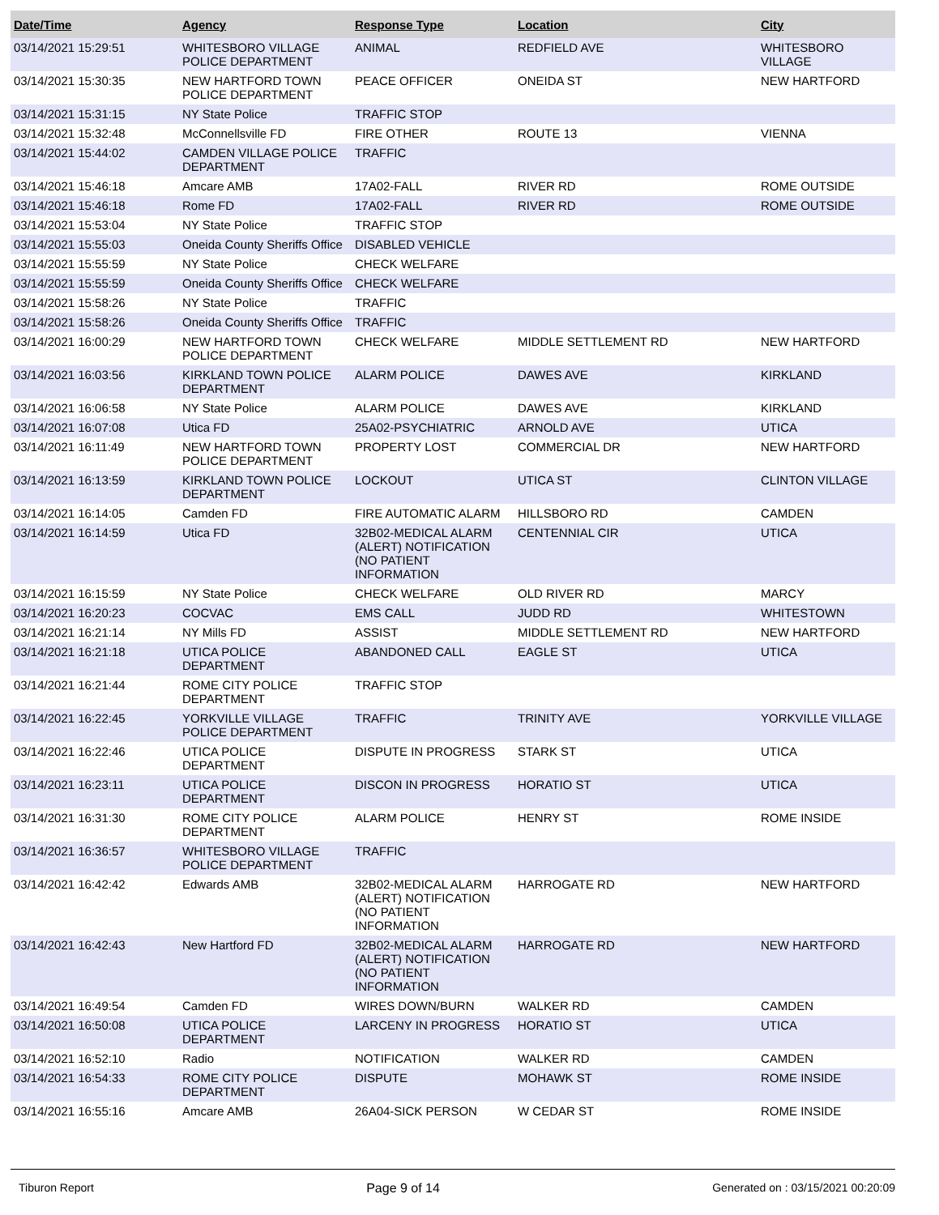| Date/Time | Agency | Response Type | Location | City |
| --- | --- | --- | --- | --- |
| 03/14/2021 15:29:51 | WHITESBORO VILLAGE POLICE DEPARTMENT | ANIMAL | REDFIELD AVE | WHITESBORO VILLAGE |
| 03/14/2021 15:30:35 | NEW HARTFORD TOWN POLICE DEPARTMENT | PEACE OFFICER | ONEIDA ST | NEW HARTFORD |
| 03/14/2021 15:31:15 | NY State Police | TRAFFIC STOP | | |
| 03/14/2021 15:32:48 | McConnellsville FD | FIRE OTHER | ROUTE 13 | VIENNA |
| 03/14/2021 15:44:02 | CAMDEN VILLAGE POLICE DEPARTMENT | TRAFFIC | | |
| 03/14/2021 15:46:18 | Amcare AMB | 17A02-FALL | RIVER RD | ROME OUTSIDE |
| 03/14/2021 15:46:18 | Rome FD | 17A02-FALL | RIVER RD | ROME OUTSIDE |
| 03/14/2021 15:53:04 | NY State Police | TRAFFIC STOP | | |
| 03/14/2021 15:55:03 | Oneida County Sheriffs Office | DISABLED VEHICLE | | |
| 03/14/2021 15:55:59 | NY State Police | CHECK WELFARE | | |
| 03/14/2021 15:55:59 | Oneida County Sheriffs Office | CHECK WELFARE | | |
| 03/14/2021 15:58:26 | NY State Police | TRAFFIC | | |
| 03/14/2021 15:58:26 | Oneida County Sheriffs Office | TRAFFIC | | |
| 03/14/2021 16:00:29 | NEW HARTFORD TOWN POLICE DEPARTMENT | CHECK WELFARE | MIDDLE SETTLEMENT RD | NEW HARTFORD |
| 03/14/2021 16:03:56 | KIRKLAND TOWN POLICE DEPARTMENT | ALARM POLICE | DAWES AVE | KIRKLAND |
| 03/14/2021 16:06:58 | NY State Police | ALARM POLICE | DAWES AVE | KIRKLAND |
| 03/14/2021 16:07:08 | Utica FD | 25A02-PSYCHIATRIC | ARNOLD AVE | UTICA |
| 03/14/2021 16:11:49 | NEW HARTFORD TOWN POLICE DEPARTMENT | PROPERTY LOST | COMMERCIAL DR | NEW HARTFORD |
| 03/14/2021 16:13:59 | KIRKLAND TOWN POLICE DEPARTMENT | LOCKOUT | UTICA ST | CLINTON VILLAGE |
| 03/14/2021 16:14:05 | Camden FD | FIRE AUTOMATIC ALARM | HILLSBORO RD | CAMDEN |
| 03/14/2021 16:14:59 | Utica FD | 32B02-MEDICAL ALARM (ALERT) NOTIFICATION (NO PATIENT INFORMATION | CENTENNIAL CIR | UTICA |
| 03/14/2021 16:15:59 | NY State Police | CHECK WELFARE | OLD RIVER RD | MARCY |
| 03/14/2021 16:20:23 | COCVAC | EMS CALL | JUDD RD | WHITESTOWN |
| 03/14/2021 16:21:14 | NY Mills FD | ASSIST | MIDDLE SETTLEMENT RD | NEW HARTFORD |
| 03/14/2021 16:21:18 | UTICA POLICE DEPARTMENT | ABANDONED CALL | EAGLE ST | UTICA |
| 03/14/2021 16:21:44 | ROME CITY POLICE DEPARTMENT | TRAFFIC STOP | | |
| 03/14/2021 16:22:45 | YORKVILLE VILLAGE POLICE DEPARTMENT | TRAFFIC | TRINITY AVE | YORKVILLE VILLAGE |
| 03/14/2021 16:22:46 | UTICA POLICE DEPARTMENT | DISPUTE IN PROGRESS | STARK ST | UTICA |
| 03/14/2021 16:23:11 | UTICA POLICE DEPARTMENT | DISCON IN PROGRESS | HORATIO ST | UTICA |
| 03/14/2021 16:31:30 | ROME CITY POLICE DEPARTMENT | ALARM POLICE | HENRY ST | ROME INSIDE |
| 03/14/2021 16:36:57 | WHITESBORO VILLAGE POLICE DEPARTMENT | TRAFFIC | | |
| 03/14/2021 16:42:42 | Edwards AMB | 32B02-MEDICAL ALARM (ALERT) NOTIFICATION (NO PATIENT INFORMATION | HARROGATE RD | NEW HARTFORD |
| 03/14/2021 16:42:43 | New Hartford FD | 32B02-MEDICAL ALARM (ALERT) NOTIFICATION (NO PATIENT INFORMATION | HARROGATE RD | NEW HARTFORD |
| 03/14/2021 16:49:54 | Camden FD | WIRES DOWN/BURN | WALKER RD | CAMDEN |
| 03/14/2021 16:50:08 | UTICA POLICE DEPARTMENT | LARCENY IN PROGRESS | HORATIO ST | UTICA |
| 03/14/2021 16:52:10 | Radio | NOTIFICATION | WALKER RD | CAMDEN |
| 03/14/2021 16:54:33 | ROME CITY POLICE DEPARTMENT | DISPUTE | MOHAWK ST | ROME INSIDE |
| 03/14/2021 16:55:16 | Amcare AMB | 26A04-SICK PERSON | W CEDAR ST | ROME INSIDE |
Tiburon Report Page 9 of 14 Generated on : 03/15/2021 00:20:09